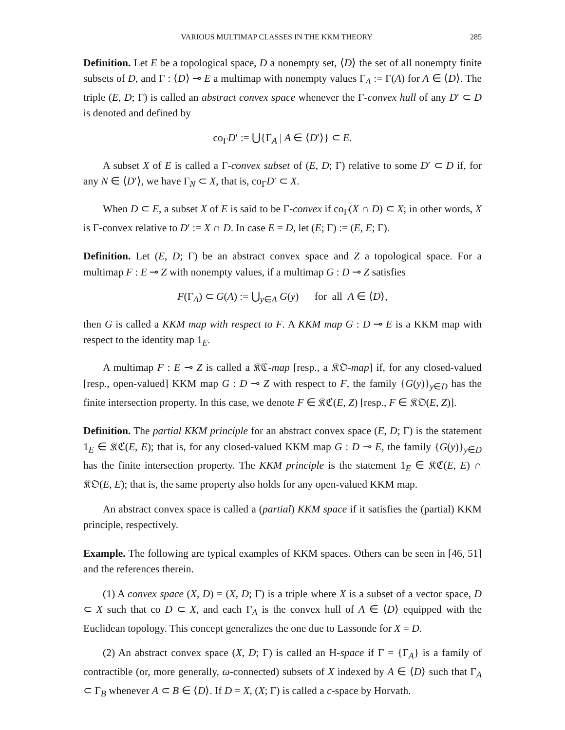VARIOUS MULTIMAP CLASSES IN THE KKM THEORY 285
Definition. Let E be a topological space, D a nonempty set, ⟨D⟩ the set of all nonempty finite subsets of D, and Γ : ⟨D⟩ ⊸ E a multimap with nonempty values Γ<sub>A</sub> := Γ(A) for A ∈ ⟨D⟩. The triple (E, D; Γ) is called an abstract convex space whenever the Γ-convex hull of any D′ ⊂ D is denoted and defined by
co<sub>Γ</sub>D′ := ⋃{Γ<sub>A</sub> | A ∈ ⟨D′⟩} ⊂ E.
A subset X of E is called a Γ-convex subset of (E, D; Γ) relative to some D′ ⊂ D if, for any N ∈ ⟨D′⟩, we have Γ<sub>N</sub> ⊂ X, that is, co<sub>Γ</sub>D′ ⊂ X.
When D ⊂ E, a subset X of E is said to be Γ-convex if co<sub>Γ</sub>(X ∩ D) ⊂ X; in other words, X is Γ-convex relative to D′ := X ∩ D. In case E = D, let (E; Γ) := (E, E; Γ).
Definition. Let (E, D; Γ) be an abstract convex space and Z a topological space. For a multimap F : E ⊸ Z with nonempty values, if a multimap G : D ⊸ Z satisfies
F(Γ<sub>A</sub>) ⊂ G(A) := ⋃<sub>y∈A</sub> G(y) for all A ∈ ⟨D⟩,
then G is called a KKM map with respect to F. A KKM map G : D ⊸ E is a KKM map with respect to the identity map 1<sub>E</sub>.
A multimap F : E ⊸ Z is called a 𝔎ℭ-map [resp., a 𝔎𝔒-map] if, for any closed-valued [resp., open-valued] KKM map G : D ⊸ Z with respect to F, the family {G(y)}<sub>y∈D</sub> has the finite intersection property. In this case, we denote F ∈ 𝔎ℭ(E, Z) [resp., F ∈ 𝔎𝔒(E, Z)].
Definition. The partial KKM principle for an abstract convex space (E, D; Γ) is the statement 1<sub>E</sub> ∈ 𝔎ℭ(E, E); that is, for any closed-valued KKM map G : D ⊸ E, the family {G(y)}<sub>y∈D</sub> has the finite intersection property. The KKM principle is the statement 1<sub>E</sub> ∈ 𝔎ℭ(E, E) ∩ 𝔎𝔒(E, E); that is, the same property also holds for any open-valued KKM map.
An abstract convex space is called a (partial) KKM space if it satisfies the (partial) KKM principle, respectively.
Example. The following are typical examples of KKM spaces. Others can be seen in [46, 51] and the references therein.
(1) A convex space (X, D) = (X, D; Γ) is a triple where X is a subset of a vector space, D ⊂ X such that co D ⊂ X, and each Γ<sub>A</sub> is the convex hull of A ∈ ⟨D⟩ equipped with the Euclidean topology. This concept generalizes the one due to Lassonde for X = D.
(2) An abstract convex space (X, D; Γ) is called an H-space if Γ = {Γ<sub>A</sub>} is a family of contractible (or, more generally, ω-connected) subsets of X indexed by A ∈ ⟨D⟩ such that Γ<sub>A</sub> ⊂ Γ<sub>B</sub> whenever A ⊂ B ∈ ⟨D⟩. If D = X, (X; Γ) is called a c-space by Horvath.